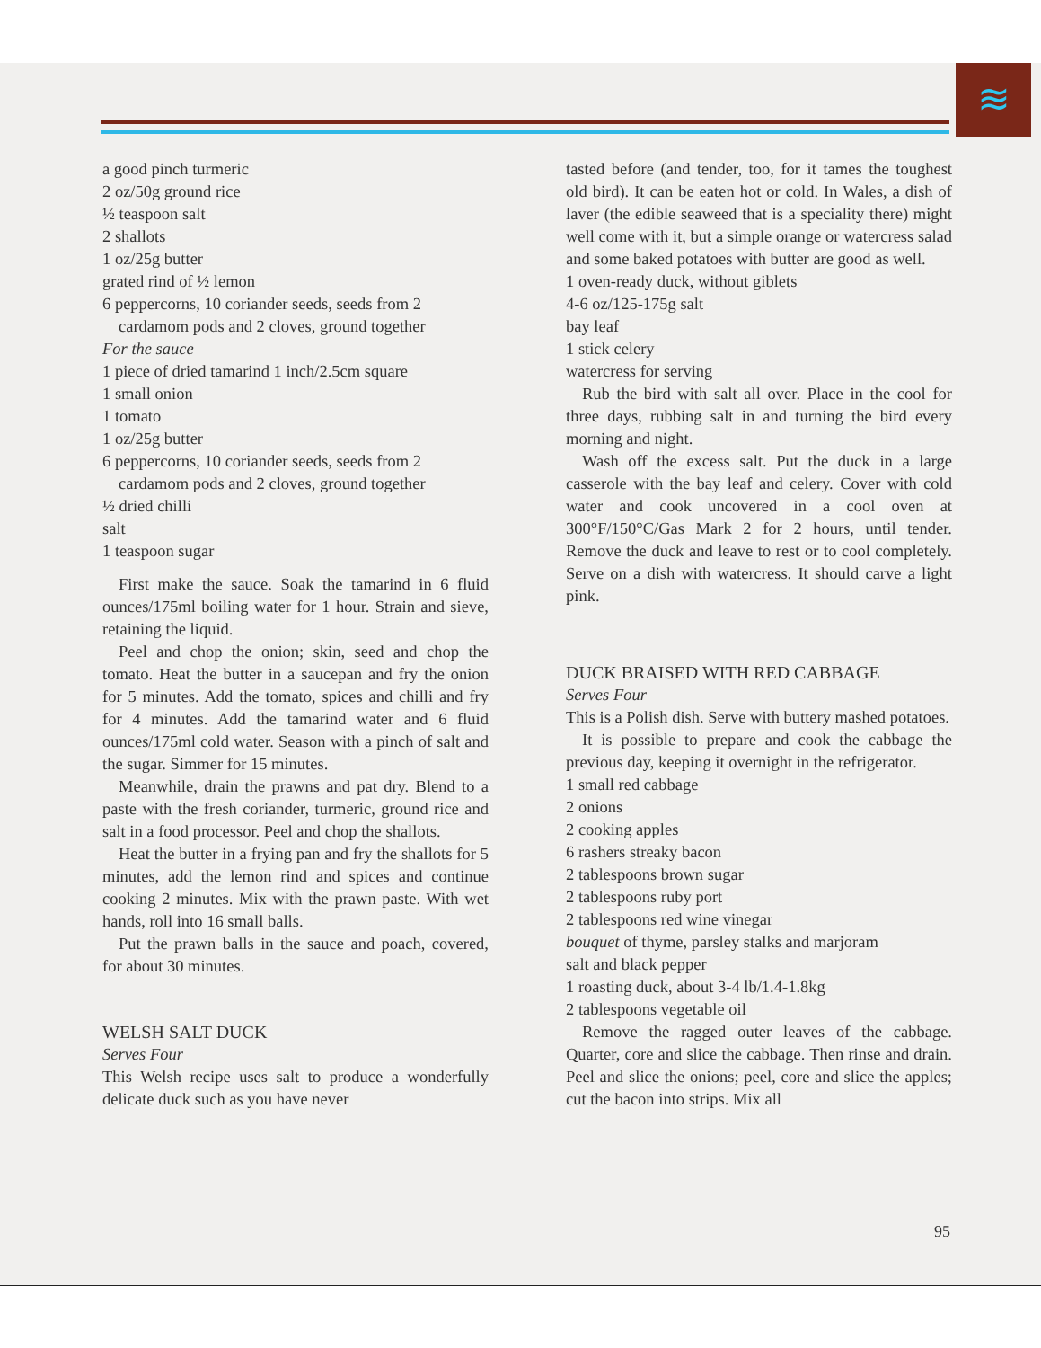≋
a good pinch turmeric
2 oz/50g ground rice
½ teaspoon salt
2 shallots
1 oz/25g butter
grated rind of ½ lemon
6 peppercorns, 10 coriander seeds, seeds from 2 cardamom pods and 2 cloves, ground together
For the sauce
1 piece of dried tamarind 1 inch/2.5cm square
1 small onion
1 tomato
1 oz/25g butter
6 peppercorns, 10 coriander seeds, seeds from 2 cardamom pods and 2 cloves, ground together
½ dried chilli
salt
1 teaspoon sugar
First make the sauce. Soak the tamarind in 6 fluid ounces/175ml boiling water for 1 hour. Strain and sieve, retaining the liquid.
Peel and chop the onion; skin, seed and chop the tomato. Heat the butter in a saucepan and fry the onion for 5 minutes. Add the tomato, spices and chilli and fry for 4 minutes. Add the tamarind water and 6 fluid ounces/175ml cold water. Season with a pinch of salt and the sugar. Simmer for 15 minutes.
Meanwhile, drain the prawns and pat dry. Blend to a paste with the fresh coriander, turmeric, ground rice and salt in a food processor. Peel and chop the shallots.
Heat the butter in a frying pan and fry the shallots for 5 minutes, add the lemon rind and spices and continue cooking 2 minutes. Mix with the prawn paste. With wet hands, roll into 16 small balls.
Put the prawn balls in the sauce and poach, covered, for about 30 minutes.
WELSH SALT DUCK
Serves Four
This Welsh recipe uses salt to produce a wonderfully delicate duck such as you have never
tasted before (and tender, too, for it tames the toughest old bird). It can be eaten hot or cold. In Wales, a dish of laver (the edible seaweed that is a speciality there) might well come with it, but a simple orange or watercress salad and some baked potatoes with butter are good as well.
1 oven-ready duck, without giblets
4-6 oz/125-175g salt
bay leaf
1 stick celery
watercress for serving
Rub the bird with salt all over. Place in the cool for three days, rubbing salt in and turning the bird every morning and night.
Wash off the excess salt. Put the duck in a large casserole with the bay leaf and celery. Cover with cold water and cook uncovered in a cool oven at 300°F/150°C/Gas Mark 2 for 2 hours, until tender. Remove the duck and leave to rest or to cool completely. Serve on a dish with watercress. It should carve a light pink.
DUCK BRAISED WITH RED CABBAGE
Serves Four
This is a Polish dish. Serve with buttery mashed potatoes.
It is possible to prepare and cook the cabbage the previous day, keeping it overnight in the refrigerator.
1 small red cabbage
2 onions
2 cooking apples
6 rashers streaky bacon
2 tablespoons brown sugar
2 tablespoons ruby port
2 tablespoons red wine vinegar
bouquet of thyme, parsley stalks and marjoram
salt and black pepper
1 roasting duck, about 3-4 lb/1.4-1.8kg
2 tablespoons vegetable oil
Remove the ragged outer leaves of the cabbage. Quarter, core and slice the cabbage. Then rinse and drain. Peel and slice the onions; peel, core and slice the apples; cut the bacon into strips. Mix all
95